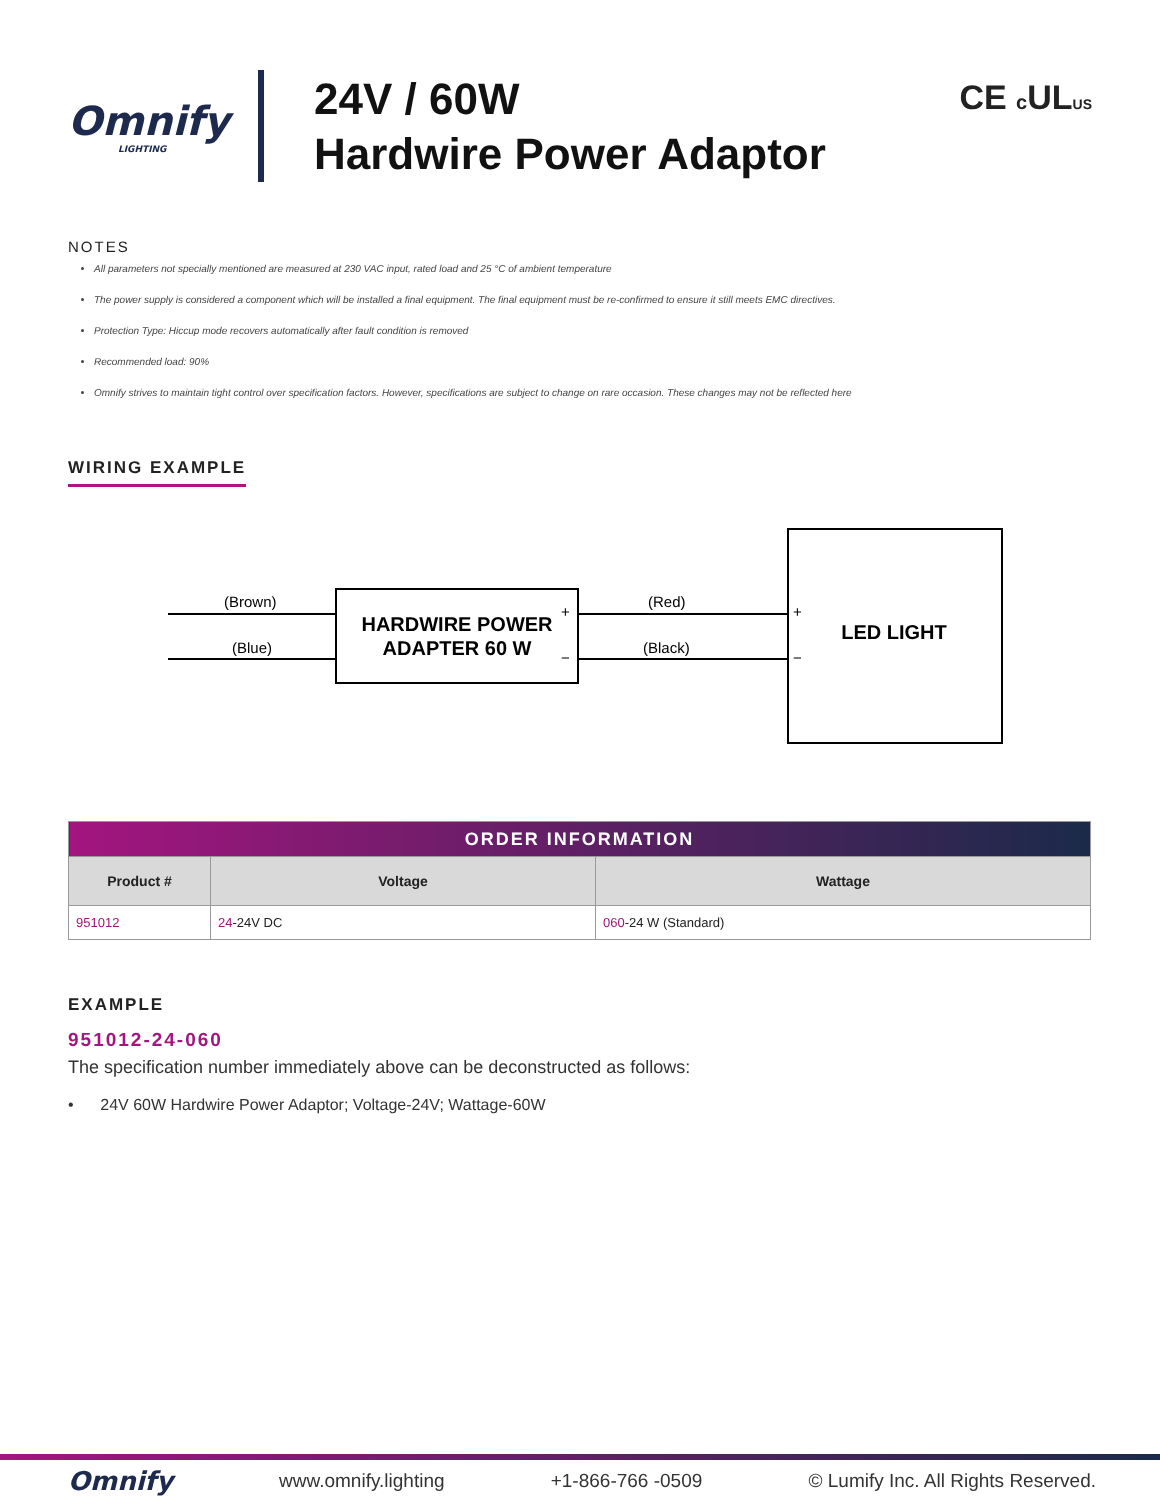Omnify
LIGHTING
24V / 60W
Hardwire Power Adaptor
CE c ULUS
NOTES
All parameters not specially mentioned are measured at 230 VAC input, rated load and 25 °C of ambient temperature
The power supply is considered a component which will be installed a final equipment. The final equipment must be re-confirmed to ensure it still meets EMC directives.
Protection Type: Hiccup mode recovers automatically after fault condition is removed
Recommended load: 90%
Omnify strives to maintain tight control over specification factors. However, specifications are subject to change on rare occasion. These changes may not be reflected here
WIRING EXAMPLE
(Brown)
(Blue)
(Red)
(Black)
+
−
+
−
HARDWIRE POWER
ADAPTER 60 W
LED LIGHT
| ORDER INFORMATION | | |
| --- | --- | --- |
| Product # | Voltage | Wattage |
| 951012 | 24 -24V DC | 060 -24 W (Standard) |
EXAMPLE
951012-24-060
The specification number immediately above can be deconstructed as follows:
• 24V 60W Hardwire Power Adaptor; Voltage-24V; Wattage-60W
Omnify www.omnify.lighting +1-866-766 -0509 © Lumify Inc. All Rights Reserved.